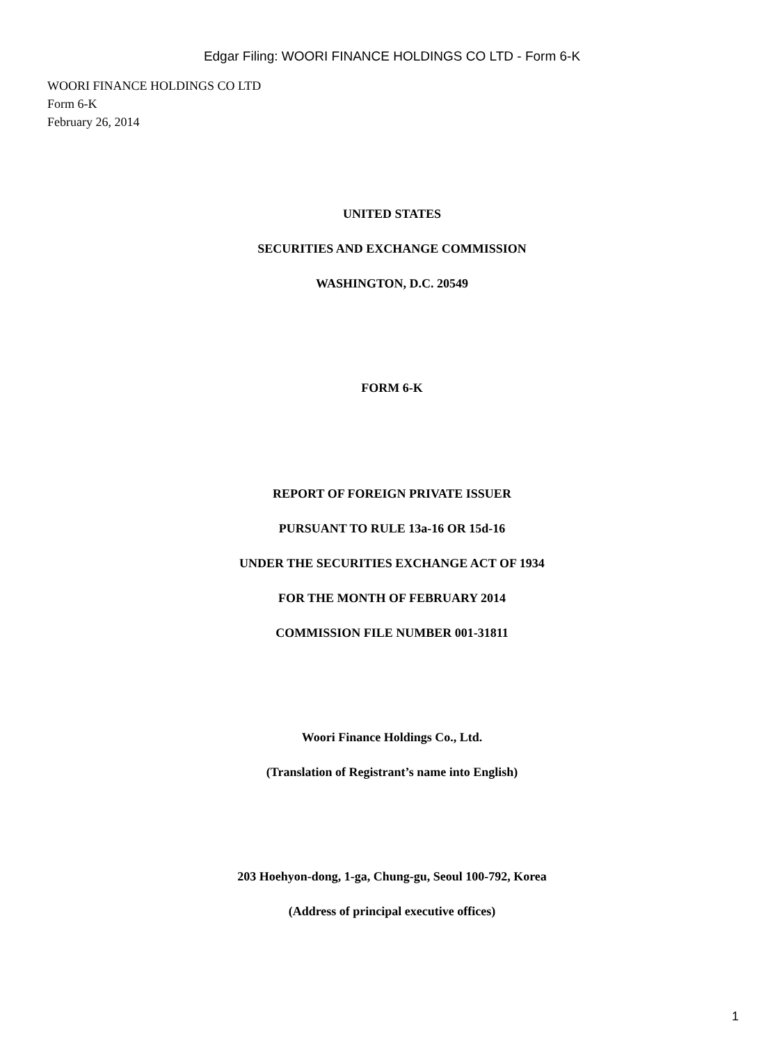Edgar Filing: WOORI FINANCE HOLDINGS CO LTD - Form 6-K
WOORI FINANCE HOLDINGS CO LTD
Form 6-K
February 26, 2014
UNITED STATES
SECURITIES AND EXCHANGE COMMISSION
WASHINGTON, D.C. 20549
FORM 6-K
REPORT OF FOREIGN PRIVATE ISSUER
PURSUANT TO RULE 13a-16 OR 15d-16
UNDER THE SECURITIES EXCHANGE ACT OF 1934
FOR THE MONTH OF FEBRUARY 2014
COMMISSION FILE NUMBER 001-31811
Woori Finance Holdings Co., Ltd.
(Translation of Registrant’s name into English)
203 Hoehyon-dong, 1-ga, Chung-gu, Seoul 100-792, Korea
(Address of principal executive offices)
1